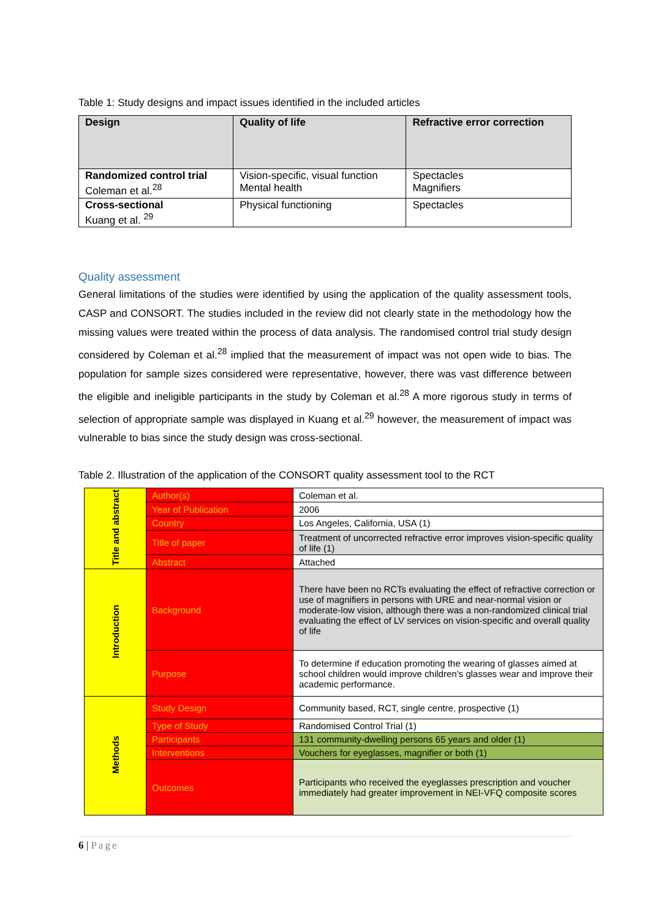Table 1: Study designs and impact issues identified in the included articles
| Design | Quality of life | Refractive error correction |
| --- | --- | --- |
| Randomized control trial Coleman et al.<sup>28</sup> | Vision-specific, visual function Mental health | Spectacles Magnifiers |
| Cross-sectional Kuang et al. <sup>29</sup> | Physical functioning | Spectacles |
Quality assessment
General limitations of the studies were identified by using the application of the quality assessment tools, CASP and CONSORT. The studies included in the review did not clearly state in the methodology how the missing values were treated within the process of data analysis. The randomised control trial study design considered by Coleman et al.<sup>28</sup> implied that the measurement of impact was not open wide to bias. The population for sample sizes considered were representative, however, there was vast difference between the eligible and ineligible participants in the study by Coleman et al.<sup>28</sup> A more rigorous study in terms of selection of appropriate sample was displayed in Kuang et al.<sup>29</sup> however, the measurement of impact was vulnerable to bias since the study design was cross-sectional.
Table 2. Illustration of the application of the CONSORT quality assessment tool to the RCT
| Title and abstract | Author(s) | Coleman et al. |
| | Year of Publication | 2006 |
| | Country | Los Angeles, California, USA (1) |
| | Title of paper | Treatment of uncorrected refractive error improves vision-specific quality of life (1) |
| | Abstract | Attached |
| Introduction | Background | There have been no RCTs evaluating the effect of refractive correction or use of magnifiers in persons with URE and near-normal vision or moderate-low vision, although there was a non-randomized clinical trial evaluating the effect of LV services on vision-specific and overall quality of life |
| | Purpose | To determine if education promoting the wearing of glasses aimed at school children would improve children's glasses wear and improve their academic performance. |
| Methods | Study Design | Community based, RCT, single centre, prospective (1) |
| | Type of Study | Randomised Control Trial (1) |
| | Participants | 131 community-dwelling persons 65 years and older (1) |
| | Interventions | Vouchers for eyeglasses, magnifier or both (1) |
| | Outcomes | Participants who received the eyeglasses prescription and voucher immediately had greater improvement in NEI-VFQ composite scores |
6 | Page